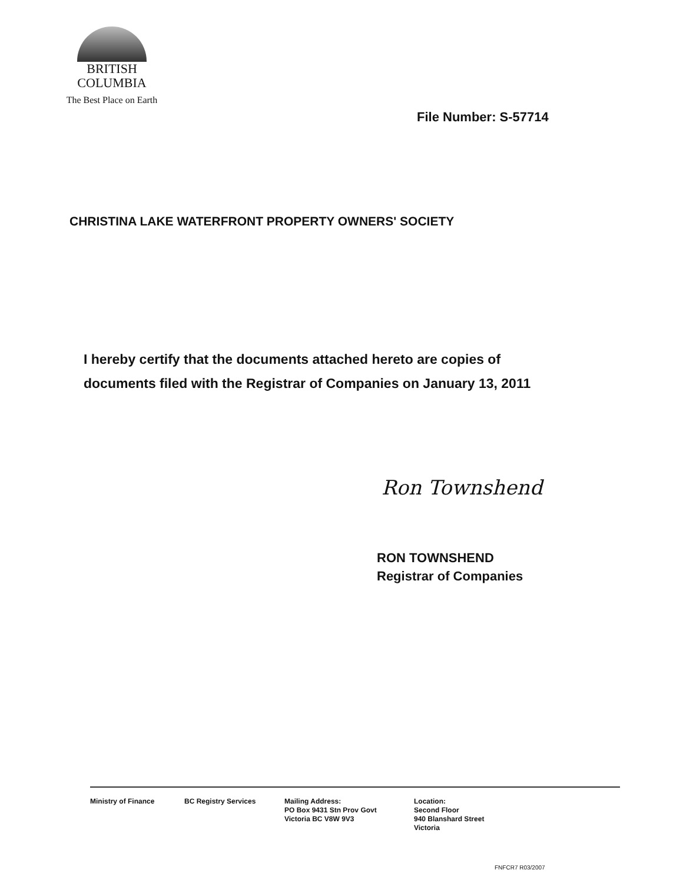BRITISH
COLUMBIA
The Best Place on Earth
File Number: S-57714
CHRISTINA LAKE WATERFRONT PROPERTY OWNERS' SOCIETY
I hereby certify that the documents attached hereto are copies of
documents filed with the Registrar of Companies on January 13, 2011
Ron Townshend
RON TOWNSHEND
Registrar of Companies
Ministry of Finance BC Registry Services Mailing Address:
PO Box 9431 Stn Prov Govt
Victoria BC V8W 9V3
Location:
Second Floor
940 Blanshard Street
Victoria
FNFCR7 R03/2007